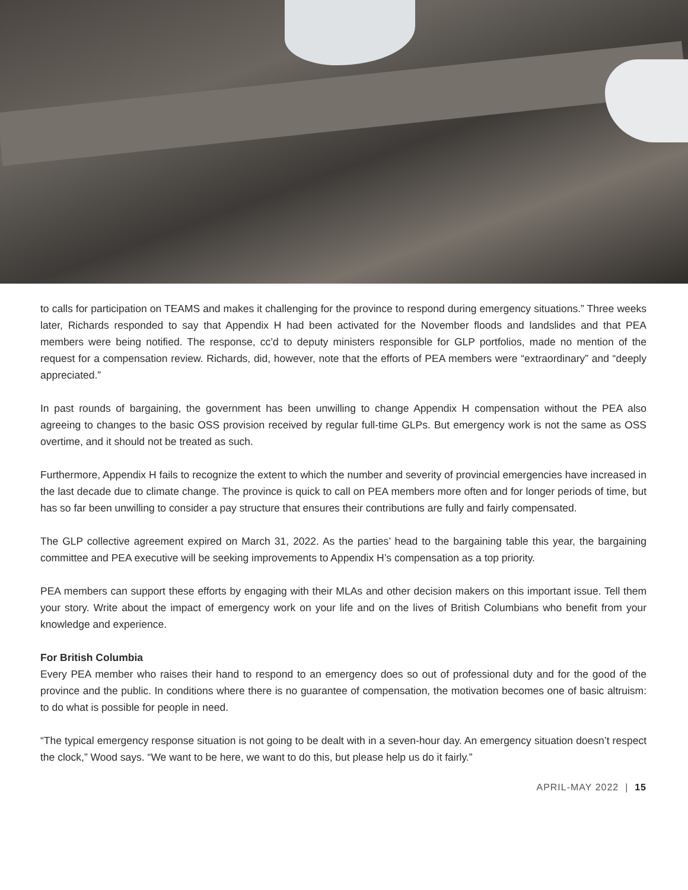to calls for participation on TEAMS and makes it challenging for the province to respond during emergency situations.” Three weeks later, Richards responded to say that Appendix H had been activated for the November floods and landslides and that PEA members were being notified. The response, cc’d to deputy ministers responsible for GLP portfolios, made no mention of the request for a compensation review. Richards, did, however, note that the efforts of PEA members were “extraordinary” and “deeply appreciated.”
In past rounds of bargaining, the government has been unwilling to change Appendix H compensation without the PEA also agreeing to changes to the basic OSS provision received by regular full-time GLPs. But emergency work is not the same as OSS overtime, and it should not be treated as such.
Furthermore, Appendix H fails to recognize the extent to which the number and severity of provincial emergencies have increased in the last decade due to climate change. The province is quick to call on PEA members more often and for longer periods of time, but has so far been unwilling to consider a pay structure that ensures their contributions are fully and fairly compensated.
The GLP collective agreement expired on March 31, 2022. As the parties’ head to the bargaining table this year, the bargaining committee and PEA executive will be seeking improvements to Appendix H’s compensation as a top priority.
PEA members can support these efforts by engaging with their MLAs and other decision makers on this important issue. Tell them your story. Write about the impact of emergency work on your life and on the lives of British Columbians who benefit from your knowledge and experience.
For British Columbia
Every PEA member who raises their hand to respond to an emergency does so out of professional duty and for the good of the province and the public. In conditions where there is no guarantee of compensation, the motivation becomes one of basic altruism: to do what is possible for people in need.
“The typical emergency response situation is not going to be dealt with in a seven-hour day. An emergency situation doesn’t respect the clock,” Wood says. “We want to be here, we want to do this, but please help us do it fairly.”
APRIL-MAY 2022 | 15